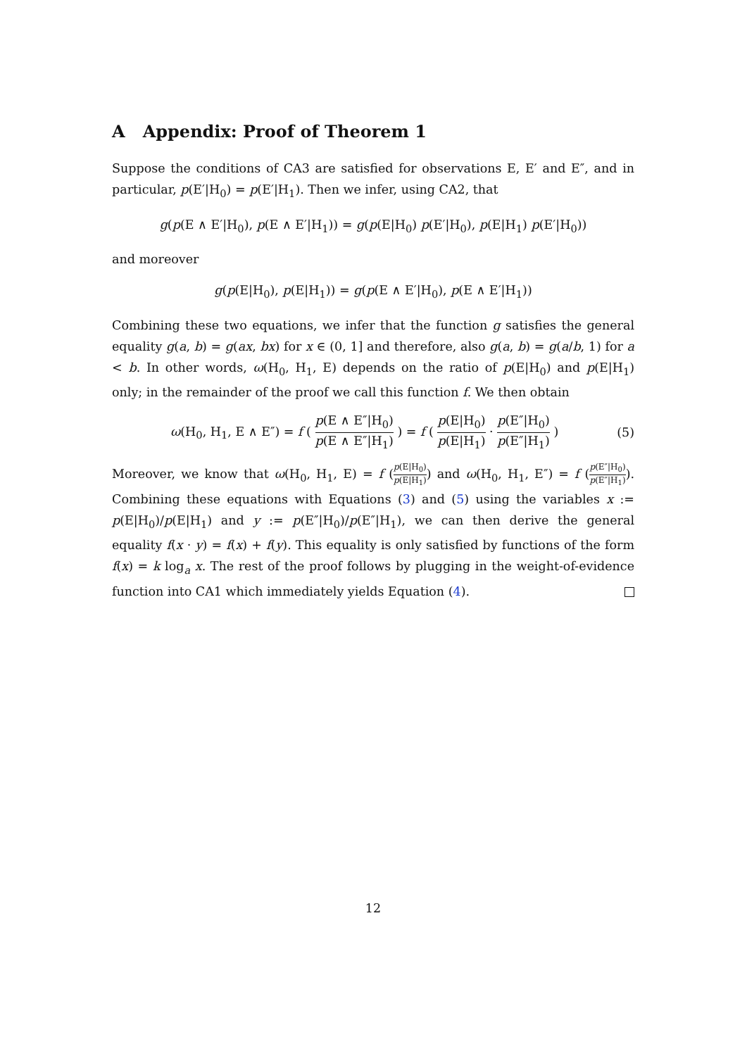A Appendix: Proof of Theorem 1
Suppose the conditions of CA3 are satisfied for observations E, E′ and E″, and in particular, p(E′|H<sub>0</sub>) = p(E′|H<sub>1</sub>). Then we infer, using CA2, that
g(p(E ∧ E′|H<sub>0</sub>), p(E ∧ E′|H<sub>1</sub>)) = g(p(E|H<sub>0</sub>) p(E′|H<sub>0</sub>), p(E|H<sub>1</sub>) p(E′|H<sub>0</sub>))
and moreover
g(p(E|H<sub>0</sub>), p(E|H<sub>1</sub>)) = g(p(E ∧ E′|H<sub>0</sub>), p(E ∧ E′|H<sub>1</sub>))
Combining these two equations, we infer that the function g satisfies the general equality g(a, b) = g(ax, bx) for x ∈ (0, 1] and therefore, also g(a, b) = g(a/b, 1) for a < b. In other words, ω(H<sub>0</sub>, H<sub>1</sub>, E) depends on the ratio of p(E|H<sub>0</sub>) and p(E|H<sub>1</sub>) only; in the remainder of the proof we call this function f. We then obtain
ω(H<sub>0</sub>, H<sub>1</sub>, E ∧ E″) = f ( p(E ∧ E″|H<sub>0</sub>) p(E ∧ E″|H<sub>1</sub>) ) = f ( p(E|H<sub>0</sub>) p(E|H<sub>1</sub>) · p(E″|H<sub>0</sub>) p(E″|H<sub>1</sub>) )
(5)
Moreover, we know that ω(H<sub>0</sub>, H<sub>1</sub>, E) = f (p(E|H<sub>0</sub>) p(E|H<sub>1</sub>)) and ω(H<sub>0</sub>, H<sub>1</sub>, E″) = f (p(E″|H<sub>0</sub>) p(E″|H<sub>1</sub>)). Combining these equations with Equations (3) and (5) using the variables x := p(E|H<sub>0</sub>)/p(E|H<sub>1</sub>) and y := p(E″|H<sub>0</sub>)/p(E″|H<sub>1</sub>), we can then derive the general equality f(x · y) = f(x) + f(y). This equality is only satisfied by functions of the form f(x) = k log<sub>a</sub> x. The rest of the proof follows by plugging in the weight-of-evidence function into CA1 which immediately yields Equation (4).
12